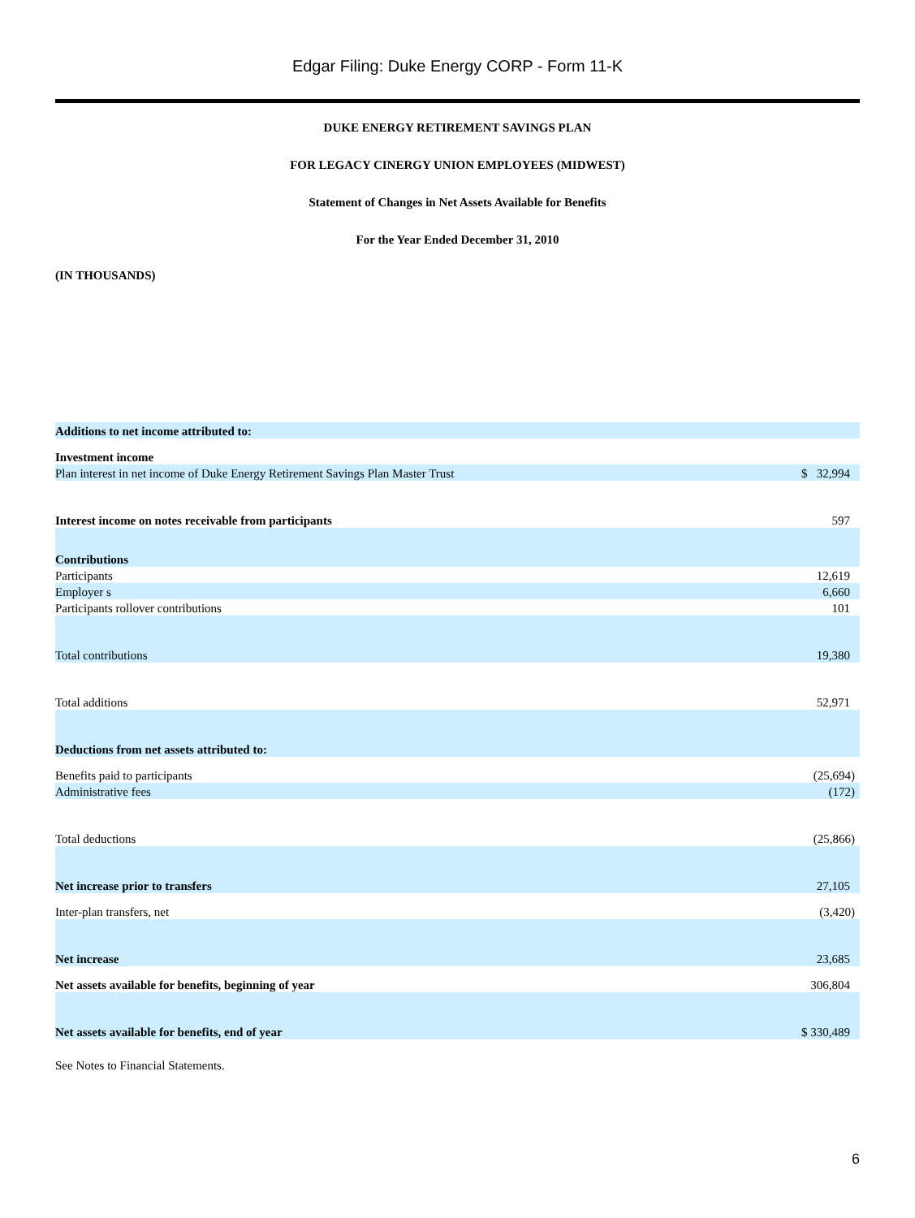Edgar Filing: Duke Energy CORP - Form 11-K
DUKE ENERGY RETIREMENT SAVINGS PLAN
FOR LEGACY CINERGY UNION EMPLOYEES (MIDWEST)
Statement of Changes in Net Assets Available for Benefits
For the Year Ended December 31, 2010
(IN THOUSANDS)
| Additions to net income attributed to: | |
| Investment income | |
| Plan interest in net income of Duke Energy Retirement Savings Plan Master Trust | $ 32,994 |
| Interest income on notes receivable from participants | 597 |
| Contributions | |
| Participants | 12,619 |
| Employer s | 6,660 |
| Participants rollover contributions | 101 |
| Total contributions | 19,380 |
| Total additions | 52,971 |
| Deductions from net assets attributed to: | |
| Benefits paid to participants | (25,694) |
| Administrative fees | (172) |
| Total deductions | (25,866) |
| Net increase prior to transfers | 27,105 |
| Inter-plan transfers, net | (3,420) |
| Net increase | 23,685 |
| Net assets available for benefits, beginning of year | 306,804 |
| Net assets available for benefits, end of year | $ 330,489 |
See Notes to Financial Statements.
6